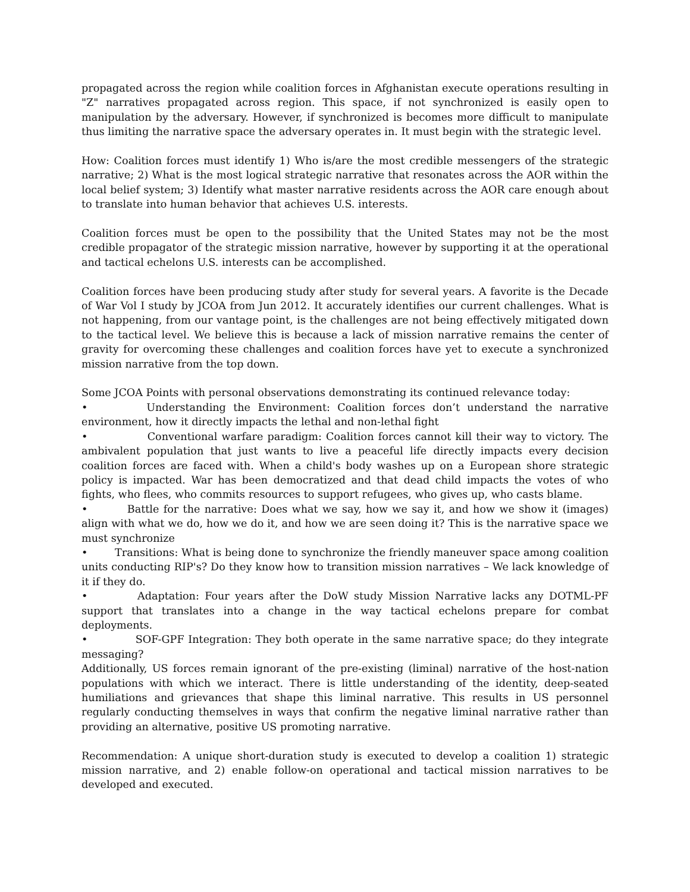propagated across the region while coalition forces in Afghanistan execute operations resulting in "Z" narratives propagated across region. This space, if not synchronized is easily open to manipulation by the adversary. However, if synchronized is becomes more difficult to manipulate thus limiting the narrative space the adversary operates in. It must begin with the strategic level.
How: Coalition forces must identify 1) Who is/are the most credible messengers of the strategic narrative; 2) What is the most logical strategic narrative that resonates across the AOR within the local belief system; 3) Identify what master narrative residents across the AOR care enough about to translate into human behavior that achieves U.S. interests.
Coalition forces must be open to the possibility that the United States may not be the most credible propagator of the strategic mission narrative, however by supporting it at the operational and tactical echelons U.S. interests can be accomplished.
Coalition forces have been producing study after study for several years. A favorite is the Decade of War Vol I study by JCOA from Jun 2012. It accurately identifies our current challenges. What is not happening, from our vantage point, is the challenges are not being effectively mitigated down to the tactical level. We believe this is because a lack of mission narrative remains the center of gravity for overcoming these challenges and coalition forces have yet to execute a synchronized mission narrative from the top down.
Some JCOA Points with personal observations demonstrating its continued relevance today:
• Understanding the Environment: Coalition forces don’t understand the narrative environment, how it directly impacts the lethal and non-lethal fight
• Conventional warfare paradigm: Coalition forces cannot kill their way to victory. The ambivalent population that just wants to live a peaceful life directly impacts every decision coalition forces are faced with. When a child's body washes up on a European shore strategic policy is impacted. War has been democratized and that dead child impacts the votes of who fights, who flees, who commits resources to support refugees, who gives up, who casts blame.
• Battle for the narrative: Does what we say, how we say it, and how we show it (images) align with what we do, how we do it, and how we are seen doing it? This is the narrative space we must synchronize
• Transitions: What is being done to synchronize the friendly maneuver space among coalition units conducting RIP's? Do they know how to transition mission narratives – We lack knowledge of it if they do.
• Adaptation: Four years after the DoW study Mission Narrative lacks any DOTML-PF support that translates into a change in the way tactical echelons prepare for combat deployments.
• SOF-GPF Integration: They both operate in the same narrative space; do they integrate messaging?
Additionally, US forces remain ignorant of the pre-existing (liminal) narrative of the host-nation populations with which we interact. There is little understanding of the identity, deep-seated humiliations and grievances that shape this liminal narrative. This results in US personnel regularly conducting themselves in ways that confirm the negative liminal narrative rather than providing an alternative, positive US promoting narrative.
Recommendation: A unique short-duration study is executed to develop a coalition 1) strategic mission narrative, and 2) enable follow-on operational and tactical mission narratives to be developed and executed.